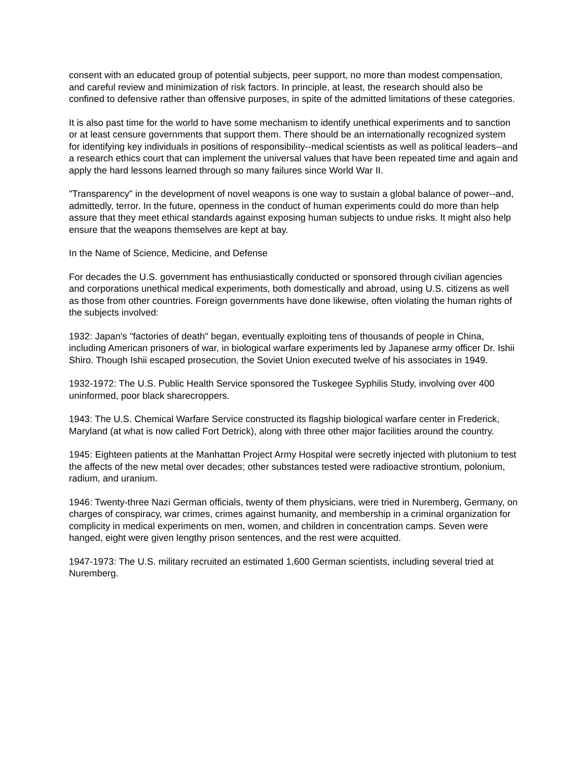consent with an educated group of potential subjects, peer support, no more than modest compensation, and careful review and minimization of risk factors. In principle, at least, the research should also be confined to defensive rather than offensive purposes, in spite of the admitted limitations of these categories.
It is also past time for the world to have some mechanism to identify unethical experiments and to sanction or at least censure governments that support them. There should be an internationally recognized system for identifying key individuals in positions of responsibility--medical scientists as well as political leaders--and a research ethics court that can implement the universal values that have been repeated time and again and apply the hard lessons learned through so many failures since World War II.
"Transparency" in the development of novel weapons is one way to sustain a global balance of power--and, admittedly, terror. In the future, openness in the conduct of human experiments could do more than help assure that they meet ethical standards against exposing human subjects to undue risks. It might also help ensure that the weapons themselves are kept at bay.
In the Name of Science, Medicine, and Defense
For decades the U.S. government has enthusiastically conducted or sponsored through civilian agencies and corporations unethical medical experiments, both domestically and abroad, using U.S. citizens as well as those from other countries. Foreign governments have done likewise, often violating the human rights of the subjects involved:
1932: Japan's "factories of death" began, eventually exploiting tens of thousands of people in China, including American prisoners of war, in biological warfare experiments led by Japanese army officer Dr. Ishii Shiro. Though Ishii escaped prosecution, the Soviet Union executed twelve of his associates in 1949.
1932-1972: The U.S. Public Health Service sponsored the Tuskegee Syphilis Study, involving over 400 uninformed, poor black sharecroppers.
1943: The U.S. Chemical Warfare Service constructed its flagship biological warfare center in Frederick, Maryland (at what is now called Fort Detrick), along with three other major facilities around the country.
1945: Eighteen patients at the Manhattan Project Army Hospital were secretly injected with plutonium to test the affects of the new metal over decades; other substances tested were radioactive strontium, polonium, radium, and uranium.
1946: Twenty-three Nazi German officials, twenty of them physicians, were tried in Nuremberg, Germany, on charges of conspiracy, war crimes, crimes against humanity, and membership in a criminal organization for complicity in medical experiments on men, women, and children in concentration camps. Seven were hanged, eight were given lengthy prison sentences, and the rest were acquitted.
1947-1973: The U.S. military recruited an estimated 1,600 German scientists, including several tried at Nuremberg.